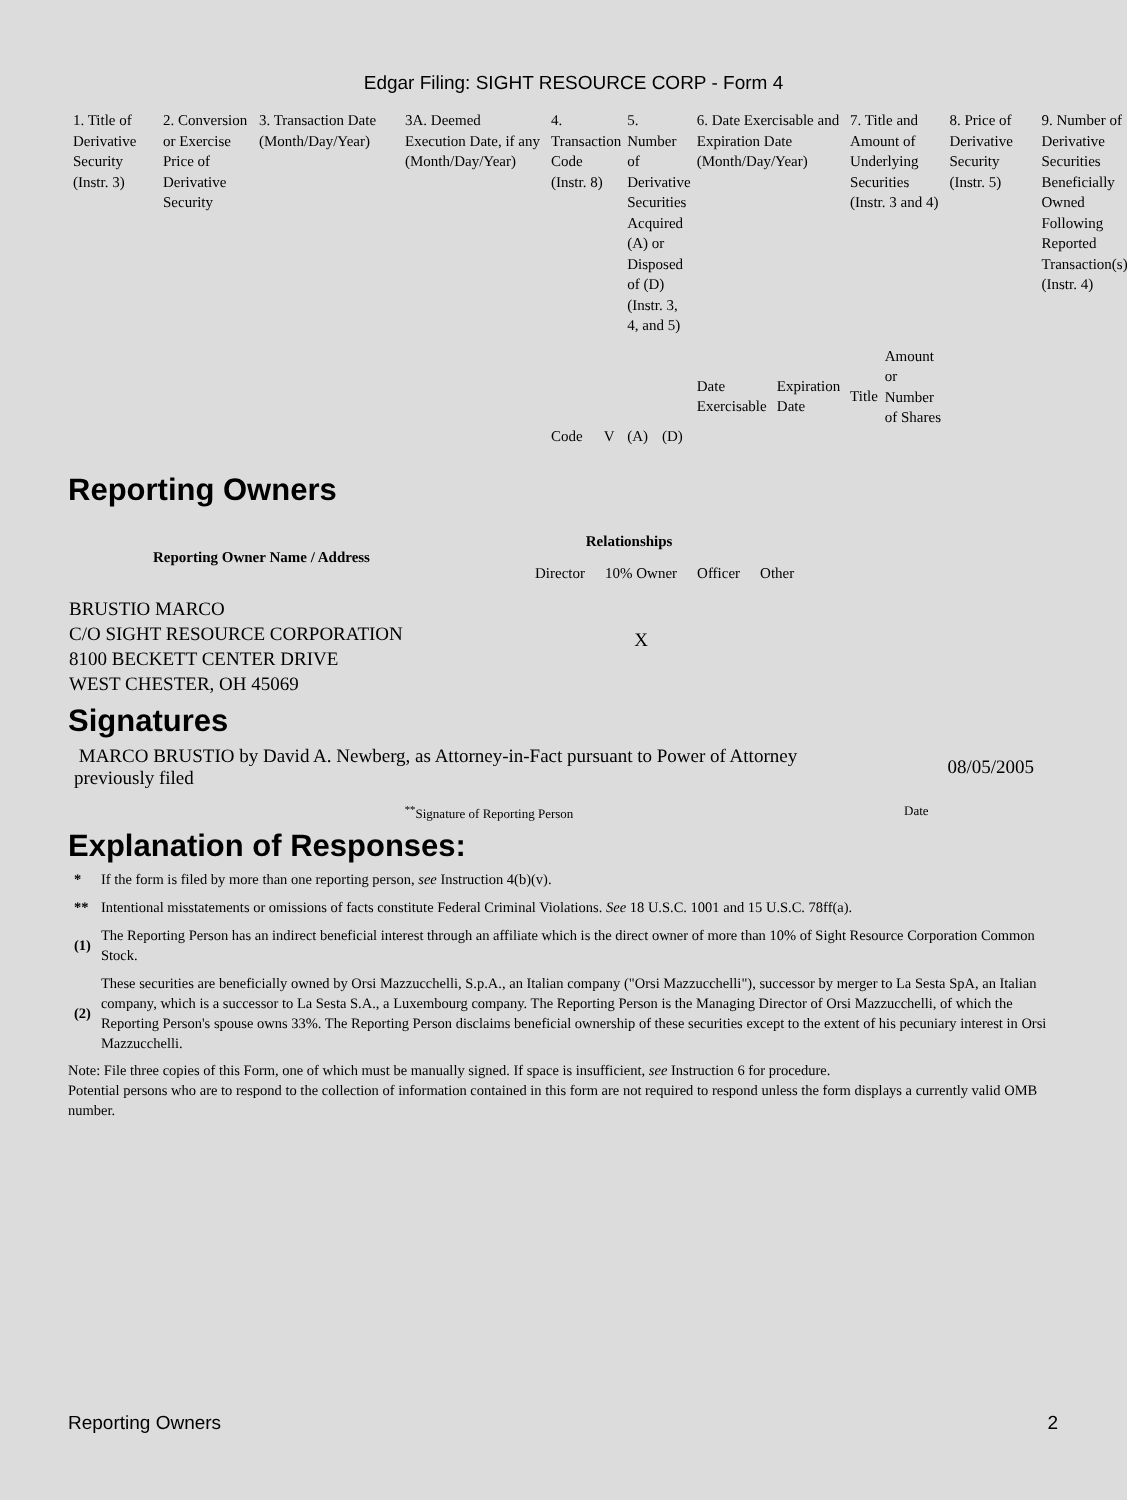Edgar Filing: SIGHT RESOURCE CORP - Form 4
| 1. Title of Derivative Security (Instr. 3) | 2. Conversion or Exercise Price of Derivative Security | 3. Transaction Date (Month/Day/Year) | 3A. Deemed Execution Date, if any (Month/Day/Year) | 4. Transaction Code (Instr. 8) | | 5. Number of Derivative Securities Acquired (A) or Disposed of (D) (Instr. 3, 4, and 5) | | 6. Date Exercisable and Expiration Date (Month/Day/Year) | | 7. Title and Amount of Underlying Securities (Instr. 3 and 4) | | 8. Price of Derivative Security (Instr. 5) | 9. Number of Derivative Securities Beneficially Owned Following Reported Transaction(s) (Instr. 4) |
| | | | | Code | V | (A) | (D) | Date Exercisable | Expiration Date | Title | Amount or Number of Shares | | |
Reporting Owners
| Reporting Owner Name / Address | Relationships | | | |
| --- | --- | --- | --- | --- |
| | Director | 10% Owner | Officer | Other |
| BRUSTIO MARCO C/O SIGHT RESOURCE CORPORATION 8100 BECKETT CENTER DRIVE WEST CHESTER, OH 45069 | | X | | |
Signatures
MARCO BRUSTIO by David A. Newberg, as Attorney-in-Fact pursuant to Power of Attorney previously filed
08/05/2005
<sup>**</sup> Signature of Reporting Person Date
Explanation of Responses:
| * | If the form is filed by more than one reporting person, see Instruction 4(b)(v). |
| ** | Intentional misstatements or omissions of facts constitute Federal Criminal Violations. See 18 U.S.C. 1001 and 15 U.S.C. 78ff(a). |
| (1) | The Reporting Person has an indirect beneficial interest through an affiliate which is the direct owner of more than 10% of Sight Resource Corporation Common Stock. |
| (2) | These securities are beneficially owned by Orsi Mazzucchelli, S.p.A., an Italian company ("Orsi Mazzucchelli"), successor by merger to La Sesta SpA, an Italian company, which is a successor to La Sesta S.A., a Luxembourg company. The Reporting Person is the Managing Director of Orsi Mazzucchelli, of which the Reporting Person's spouse owns 33%. The Reporting Person disclaims beneficial ownership of these securities except to the extent of his pecuniary interest in Orsi Mazzucchelli. |
Note: File three copies of this Form, one of which must be manually signed. If space is insufficient, see Instruction 6 for procedure.
Potential persons who are to respond to the collection of information contained in this form are not required to respond unless the form displays a currently valid OMB number.
Reporting Owners 2